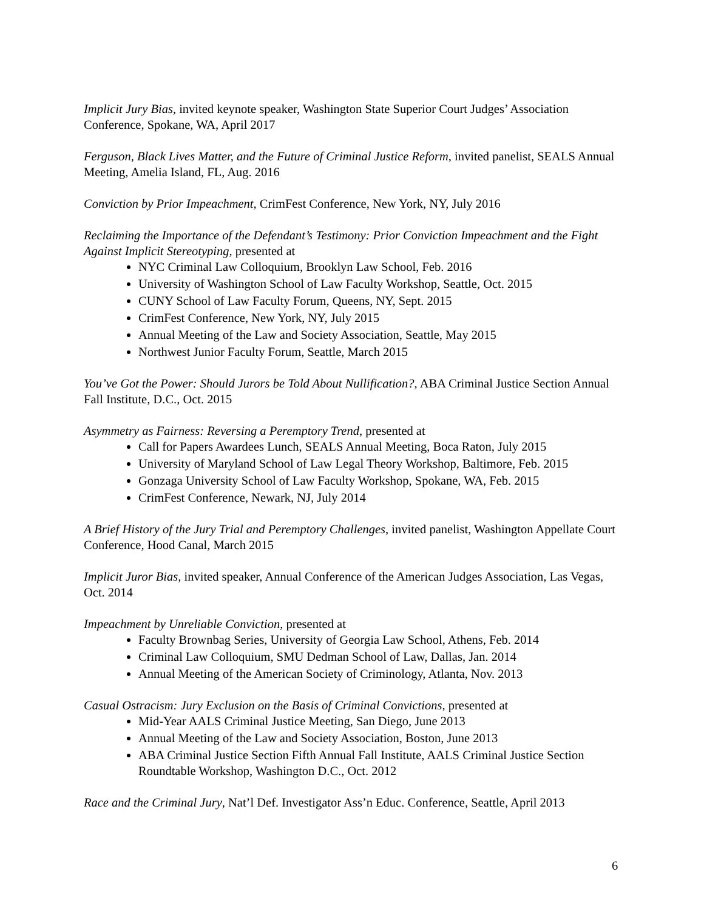Implicit Jury Bias, invited keynote speaker, Washington State Superior Court Judges’ Association Conference, Spokane, WA, April 2017
Ferguson, Black Lives Matter, and the Future of Criminal Justice Reform, invited panelist, SEALS Annual Meeting, Amelia Island, FL, Aug. 2016
Conviction by Prior Impeachment, CrimFest Conference, New York, NY, July 2016
Reclaiming the Importance of the Defendant’s Testimony: Prior Conviction Impeachment and the Fight Against Implicit Stereotyping, presented at
NYC Criminal Law Colloquium, Brooklyn Law School, Feb. 2016
University of Washington School of Law Faculty Workshop, Seattle, Oct. 2015
CUNY School of Law Faculty Forum, Queens, NY, Sept. 2015
CrimFest Conference, New York, NY, July 2015
Annual Meeting of the Law and Society Association, Seattle, May 2015
Northwest Junior Faculty Forum, Seattle, March 2015
You’ve Got the Power: Should Jurors be Told About Nullification?, ABA Criminal Justice Section Annual Fall Institute, D.C., Oct. 2015
Asymmetry as Fairness: Reversing a Peremptory Trend, presented at
Call for Papers Awardees Lunch, SEALS Annual Meeting, Boca Raton, July 2015
University of Maryland School of Law Legal Theory Workshop, Baltimore, Feb. 2015
Gonzaga University School of Law Faculty Workshop, Spokane, WA, Feb. 2015
CrimFest Conference, Newark, NJ, July 2014
A Brief History of the Jury Trial and Peremptory Challenges, invited panelist, Washington Appellate Court Conference, Hood Canal, March 2015
Implicit Juror Bias, invited speaker, Annual Conference of the American Judges Association, Las Vegas, Oct. 2014
Impeachment by Unreliable Conviction, presented at
Faculty Brownbag Series, University of Georgia Law School, Athens, Feb. 2014
Criminal Law Colloquium, SMU Dedman School of Law, Dallas, Jan. 2014
Annual Meeting of the American Society of Criminology, Atlanta, Nov. 2013
Casual Ostracism: Jury Exclusion on the Basis of Criminal Convictions, presented at
Mid-Year AALS Criminal Justice Meeting, San Diego, June 2013
Annual Meeting of the Law and Society Association, Boston, June 2013
ABA Criminal Justice Section Fifth Annual Fall Institute, AALS Criminal Justice Section Roundtable Workshop, Washington D.C., Oct. 2012
Race and the Criminal Jury, Nat’l Def. Investigator Ass’n Educ. Conference, Seattle, April 2013
6